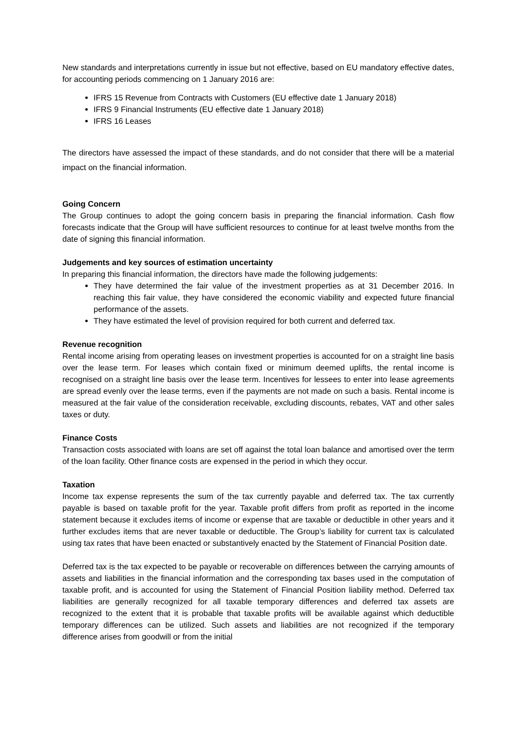New standards and interpretations currently in issue but not effective, based on EU mandatory effective dates, for accounting periods commencing on 1 January 2016 are:
IFRS 15 Revenue from Contracts with Customers (EU effective date 1 January 2018)
IFRS 9 Financial Instruments (EU effective date 1 January 2018)
IFRS 16 Leases
The directors have assessed the impact of these standards, and do not consider that there will be a material impact on the financial information.
Going Concern
The Group continues to adopt the going concern basis in preparing the financial information. Cash flow forecasts indicate that the Group will have sufficient resources to continue for at least twelve months from the date of signing this financial information.
Judgements and key sources of estimation uncertainty
In preparing this financial information, the directors have made the following judgements:
They have determined the fair value of the investment properties as at 31 December 2016. In reaching this fair value, they have considered the economic viability and expected future financial performance of the assets.
They have estimated the level of provision required for both current and deferred tax.
Revenue recognition
Rental income arising from operating leases on investment properties is accounted for on a straight line basis over the lease term. For leases which contain fixed or minimum deemed uplifts, the rental income is recognised on a straight line basis over the lease term. Incentives for lessees to enter into lease agreements are spread evenly over the lease terms, even if the payments are not made on such a basis. Rental income is measured at the fair value of the consideration receivable, excluding discounts, rebates, VAT and other sales taxes or duty.
Finance Costs
Transaction costs associated with loans are set off against the total loan balance and amortised over the term of the loan facility. Other finance costs are expensed in the period in which they occur.
Taxation
Income tax expense represents the sum of the tax currently payable and deferred tax. The tax currently payable is based on taxable profit for the year. Taxable profit differs from profit as reported in the income statement because it excludes items of income or expense that are taxable or deductible in other years and it further excludes items that are never taxable or deductible. The Group’s liability for current tax is calculated using tax rates that have been enacted or substantively enacted by the Statement of Financial Position date.
Deferred tax is the tax expected to be payable or recoverable on differences between the carrying amounts of assets and liabilities in the financial information and the corresponding tax bases used in the computation of taxable profit, and is accounted for using the Statement of Financial Position liability method. Deferred tax liabilities are generally recognized for all taxable temporary differences and deferred tax assets are recognized to the extent that it is probable that taxable profits will be available against which deductible temporary differences can be utilized. Such assets and liabilities are not recognized if the temporary difference arises from goodwill or from the initial